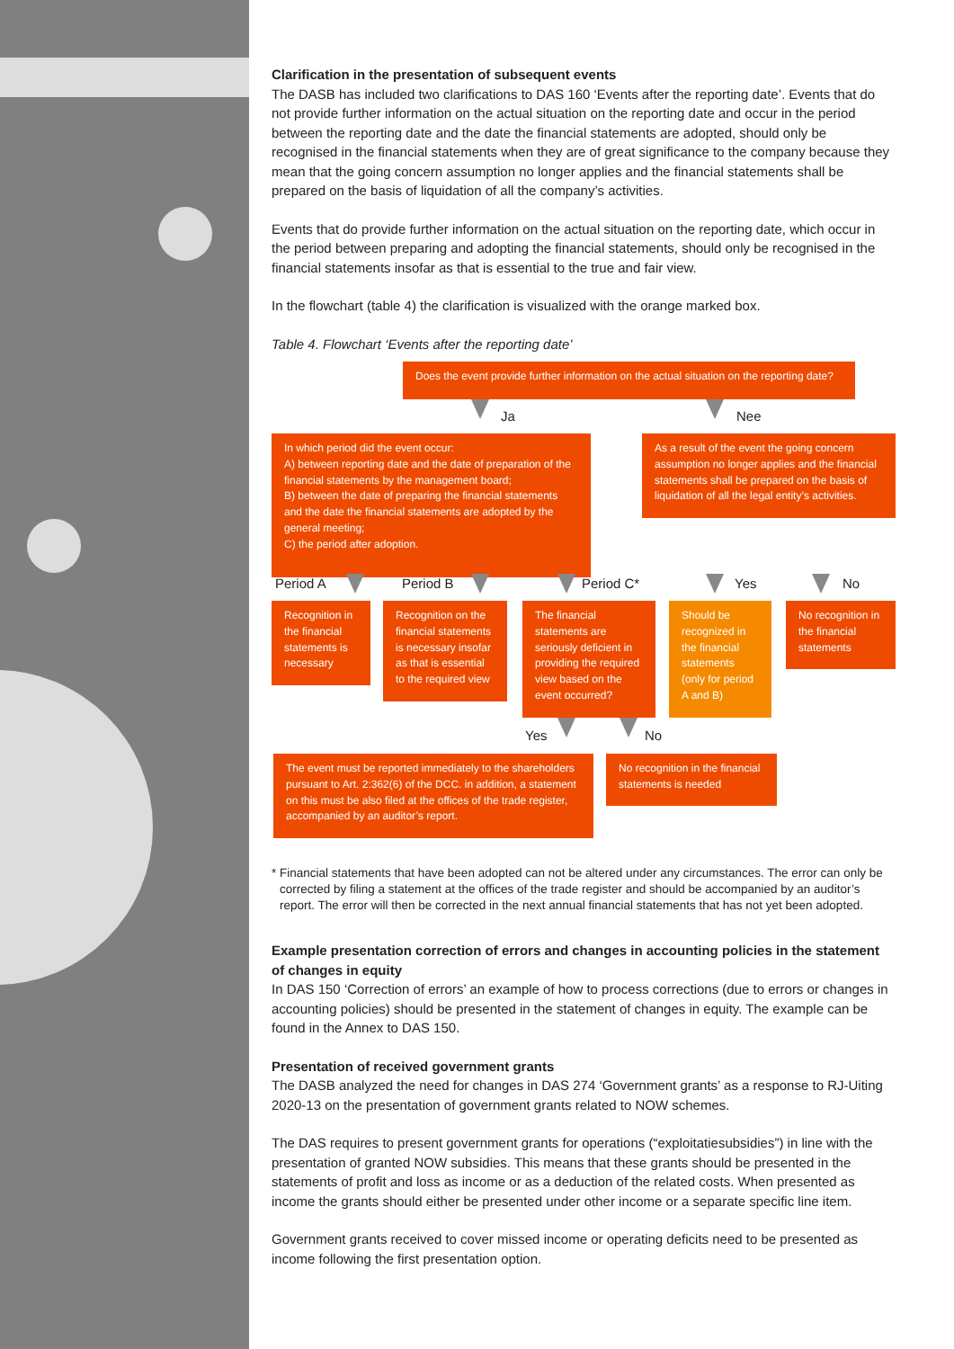Clarification in the presentation of subsequent events
The DASB has included two clarifications to DAS 160 ‘Events after the reporting date’. Events that do not provide further information on the actual situation on the reporting date and occur in the period between the reporting date and the date the financial statements are adopted, should only be recognised in the financial statements when they are of great significance to the company because they mean that the going concern assumption no longer applies and the financial statements shall be prepared on the basis of liquidation of all the company’s activities.
Events that do provide further information on the actual situation on the reporting date, which occur in the period between preparing and adopting the financial statements, should only be recognised in the financial statements insofar as that is essential to the true and fair view.
In the flowchart (table 4) the clarification is visualized with the orange marked box.
Table 4. Flowchart ‘Events after the reporting date’
Does the event provide further information on the actual situation on the reporting date?
Ja Nee
In which period did the event occur:
A) between reporting date and the date of preparation of the financial statements by the management board;
B) between the date of preparing the financial statements and the date the financial statements are adopted by the general meeting;
C) the period after adoption.
As a result of the event the going concern assumption no longer applies and the financial statements shall be prepared on the basis of liquidation of all the legal entity’s activities.
Period A Period B Period C* Yes No
Recognition in the financial statements is necessary
Recognition on the financial statements is necessary insofar as that is essential to the required view
The financial statements are seriously deficient in providing the required view based on the event occurred?
Should be recognized in the financial statements (only for period A and B)
No recognition in the financial statements
Yes No
The event must be reported immediately to the shareholders pursuant to Art. 2:362(6) of the DCC. in addition, a statement on this must be also filed at the offices of the trade register, accompanied by an auditor’s report.
No recognition in the financial statements is needed
* Financial statements that have been adopted can not be altered under any circumstances. The error can only be corrected by filing a statement at the offices of the trade register and should be accompanied by an auditor’s report. The error will then be corrected in the next annual financial statements that has not yet been adopted.
Example presentation correction of errors and changes in accounting policies in the statement of changes in equity
In DAS 150 ‘Correction of errors’ an example of how to process corrections (due to errors or changes in accounting policies) should be presented in the statement of changes in equity. The example can be found in the Annex to DAS 150.
Presentation of received government grants
The DASB analyzed the need for changes in DAS 274 ‘Government grants’ as a response to RJ-Uiting 2020-13 on the presentation of government grants related to NOW schemes.
The DAS requires to present government grants for operations (“exploitatiesubsidies”) in line with the presentation of granted NOW subsidies. This means that these grants should be presented in the statements of profit and loss as income or as a deduction of the related costs. When presented as income the grants should either be presented under other income or a separate specific line item.
Government grants received to cover missed income or operating deficits need to be presented as income following the first presentation option.